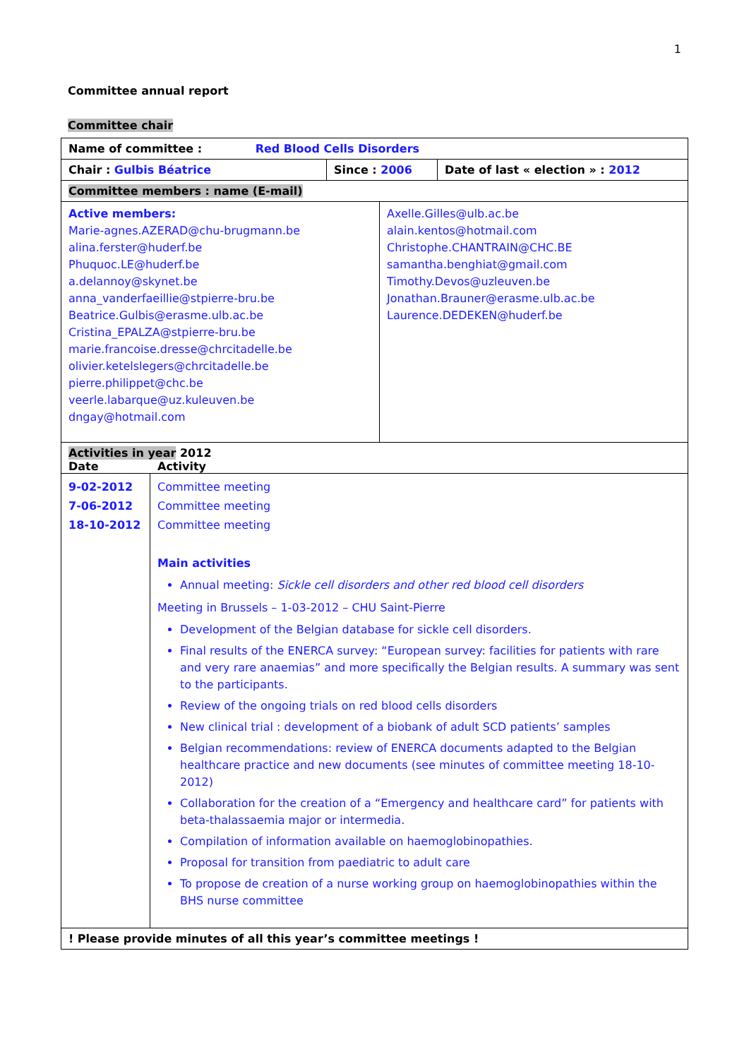1
Committee annual report
Committee chair
| Name of committee : Red Blood Cells Disorders | | |
| Chair : Gulbis Béatrice | Since : 2006 | Date of last « election » : 2012 |
| Committee members : name (E-mail) | | |
| Active members: Marie-agnes.AZERAD@chu-brugmann.be alina.ferster@huderf.be Phuquoc.LE@huderf.be a.delannoy@skynet.be anna_vanderfaeillie@stpierre-bru.be Beatrice.Gulbis@erasme.ulb.ac.be Cristina_EPALZA@stpierre-bru.be marie.francoise.dresse@chrcitadelle.be olivier.ketelslegers@chrcitadelle.be pierre.philippet@chc.be veerle.labarque@uz.kuleuven.be dngay@hotmail.com | Axelle.Gilles@ulb.ac.be alain.kentos@hotmail.com Christophe.CHANTRAIN@CHC.BE samantha.benghiat@gmail.com Timothy.Devos@uzleuven.be Jonathan.Brauner@erasme.ulb.ac.be Laurence.DEDEKEN@huderf.be |
| Activities in year 2012 Date Activity | |
| 9-02-2012 7-06-2012 18-10-2012 | Committee meeting Committee meeting Committee meeting Main activities Annual meeting: Sickle cell disorders and other red blood cell disorders Meeting in Brussels – 1-03-2012 – CHU Saint-Pierre Development of the Belgian database for sickle cell disorders. Final results of the ENERCA survey: “European survey: facilities for patients with rare and very rare anaemias” and more specifically the Belgian results. A summary was sent to the participants. Review of the ongoing trials on red blood cells disorders New clinical trial : development of a biobank of adult SCD patients’ samples Belgian recommendations: review of ENERCA documents adapted to the Belgian healthcare practice and new documents (see minutes of committee meeting 18-10-2012) Collaboration for the creation of a “Emergency and healthcare card” for patients with beta-thalassaemia major or intermedia. Compilation of information available on haemoglobinopathies. Proposal for transition from paediatric to adult care To propose de creation of a nurse working group on haemoglobinopathies within the BHS nurse committee |
| ! Please provide minutes of all this year’s committee meetings ! | |